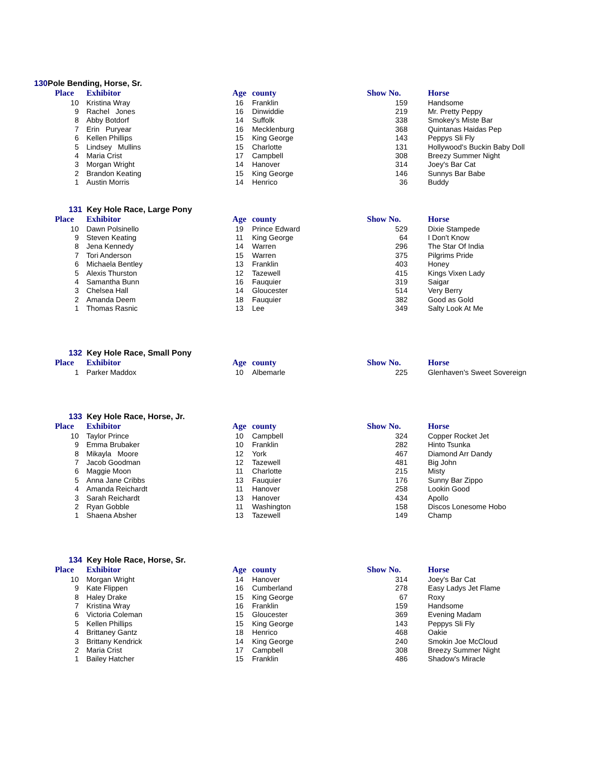130 Pole Bending, Horse, Sr.
| Place | Exhibitor | Age | county | Show No. | Horse |
| --- | --- | --- | --- | --- | --- |
| 10 | Kristina Wray | 16 | Franklin | 159 | Handsome |
| 9 | Rachel Jones | 16 | Dinwiddie | 219 | Mr. Pretty Peppy |
| 8 | Abby Botdorf | 14 | Suffolk | 338 | Smokey's Miste Bar |
| 7 | Erin Puryear | 16 | Mecklenburg | 368 | Quintanas Haidas Pep |
| 6 | Kellen Phillips | 15 | King George | 143 | Peppys Sli Fly |
| 5 | Lindsey Mullins | 15 | Charlotte | 131 | Hollywood's Buckin Baby Doll |
| 4 | Maria Crist | 17 | Campbell | 308 | Breezy Summer Night |
| 3 | Morgan Wright | 14 | Hanover | 314 | Joey's Bar Cat |
| 2 | Brandon Keating | 15 | King George | 146 | Sunnys Bar Babe |
| 1 | Austin Morris | 14 | Henrico | 36 | Buddy |
131 Key Hole Race, Large Pony
| Place | Exhibitor | Age | county | Show No. | Horse |
| --- | --- | --- | --- | --- | --- |
| 10 | Dawn Polsinello | 19 | Prince Edward | 529 | Dixie Stampede |
| 9 | Steven Keating | 11 | King George | 64 | I Don't Know |
| 8 | Jena Kennedy | 14 | Warren | 296 | The Star Of India |
| 7 | Tori Anderson | 15 | Warren | 375 | Pilgrims Pride |
| 6 | Michaela Bentley | 13 | Franklin | 403 | Honey |
| 5 | Alexis Thurston | 12 | Tazewell | 415 | Kings Vixen Lady |
| 4 | Samantha Bunn | 16 | Fauquier | 319 | Saigar |
| 3 | Chelsea Hall | 14 | Gloucester | 514 | Very Berry |
| 2 | Amanda Deem | 18 | Fauquier | 382 | Good as Gold |
| 1 | Thomas Rasnic | 13 | Lee | 349 | Salty Look At Me |
132 Key Hole Race, Small Pony
| Place | Exhibitor | Age | county | Show No. | Horse |
| --- | --- | --- | --- | --- | --- |
| 1 | Parker Maddox | 10 | Albemarle | 225 | Glenhaven's Sweet Sovereign |
133 Key Hole Race, Horse, Jr.
| Place | Exhibitor | Age | county | Show No. | Horse |
| --- | --- | --- | --- | --- | --- |
| 10 | Taylor Prince | 10 | Campbell | 324 | Copper Rocket Jet |
| 9 | Emma Brubaker | 10 | Franklin | 282 | Hinto Tsunka |
| 8 | Mikayla Moore | 12 | York | 467 | Diamond Arr Dandy |
| 7 | Jacob Goodman | 12 | Tazewell | 481 | Big John |
| 6 | Maggie Moon | 11 | Charlotte | 215 | Misty |
| 5 | Anna Jane Cribbs | 13 | Fauquier | 176 | Sunny Bar Zippo |
| 4 | Amanda Reichardt | 11 | Hanover | 258 | Lookin Good |
| 3 | Sarah Reichardt | 13 | Hanover | 434 | Apollo |
| 2 | Ryan Gobble | 11 | Washington | 158 | Discos Lonesome Hobo |
| 1 | Shaena Absher | 13 | Tazewell | 149 | Champ |
134 Key Hole Race, Horse, Sr.
| Place | Exhibitor | Age | county | Show No. | Horse |
| --- | --- | --- | --- | --- | --- |
| 10 | Morgan Wright | 14 | Hanover | 314 | Joey's Bar Cat |
| 9 | Kate Flippen | 16 | Cumberland | 278 | Easy Ladys Jet Flame |
| 8 | Haley Drake | 15 | King George | 67 | Roxy |
| 7 | Kristina Wray | 16 | Franklin | 159 | Handsome |
| 6 | Victoria Coleman | 15 | Gloucester | 369 | Evening Madam |
| 5 | Kellen Phillips | 15 | King George | 143 | Peppys Sli Fly |
| 4 | Brittaney Gantz | 18 | Henrico | 468 | Oakie |
| 3 | Brittany Kendrick | 14 | King George | 240 | Smokin Joe McCloud |
| 2 | Maria Crist | 17 | Campbell | 308 | Breezy Summer Night |
| 1 | Bailey Hatcher | 15 | Franklin | 486 | Shadow's Miracle |